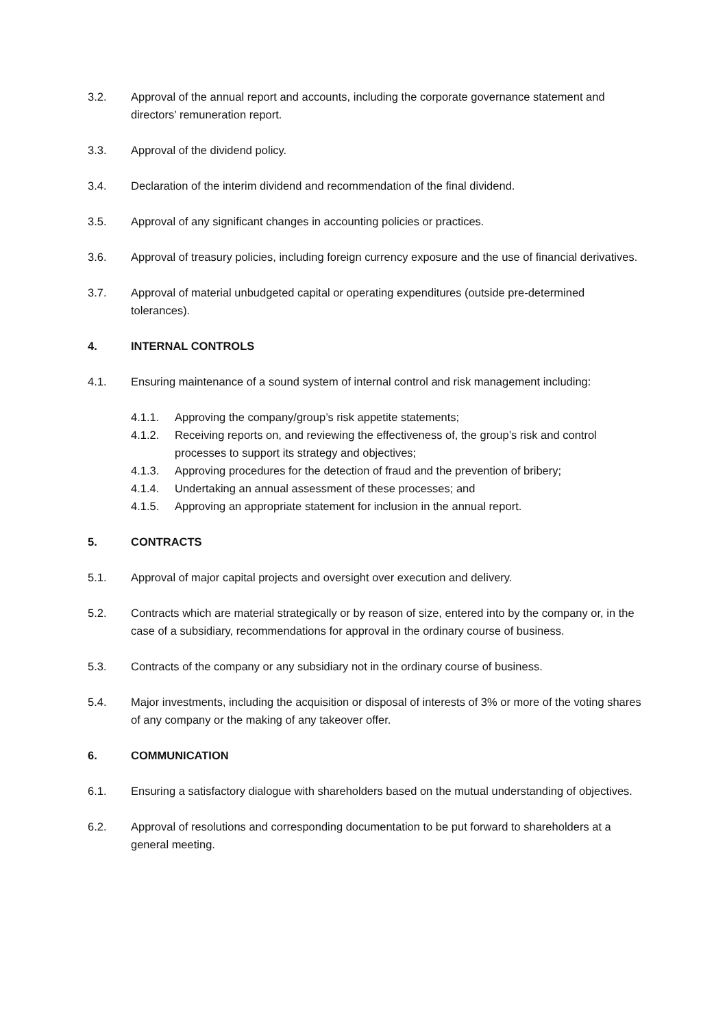3.2. Approval of the annual report and accounts, including the corporate governance statement and directors’ remuneration report.
3.3. Approval of the dividend policy.
3.4. Declaration of the interim dividend and recommendation of the final dividend.
3.5. Approval of any significant changes in accounting policies or practices.
3.6. Approval of treasury policies, including foreign currency exposure and the use of financial derivatives.
3.7. Approval of material unbudgeted capital or operating expenditures (outside pre-determined tolerances).
4. INTERNAL CONTROLS
4.1. Ensuring maintenance of a sound system of internal control and risk management including:
4.1.1. Approving the company/group’s risk appetite statements;
4.1.2. Receiving reports on, and reviewing the effectiveness of, the group’s risk and control processes to support its strategy and objectives;
4.1.3. Approving procedures for the detection of fraud and the prevention of bribery;
4.1.4. Undertaking an annual assessment of these processes; and
4.1.5. Approving an appropriate statement for inclusion in the annual report.
5. CONTRACTS
5.1. Approval of major capital projects and oversight over execution and delivery.
5.2. Contracts which are material strategically or by reason of size, entered into by the company or, in the case of a subsidiary, recommendations for approval in the ordinary course of business.
5.3. Contracts of the company or any subsidiary not in the ordinary course of business.
5.4. Major investments, including the acquisition or disposal of interests of 3% or more of the voting shares of any company or the making of any takeover offer.
6. COMMUNICATION
6.1. Ensuring a satisfactory dialogue with shareholders based on the mutual understanding of objectives.
6.2. Approval of resolutions and corresponding documentation to be put forward to shareholders at a general meeting.